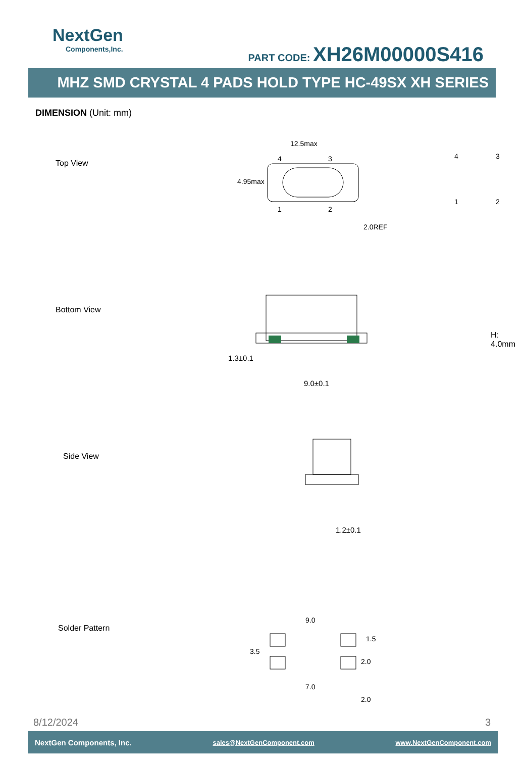NextGen
Components,Inc.
PART CODE: XH26M00000S416
MHZ SMD CRYSTAL 4 PADS HOLD TYPE HC-49SX XH SERIES
DIMENSION (Unit: mm)
Top View
12.5max
4
3
1
2
4
3
1
2
4.95max
2.0REF
Bottom View
1.3±0.1
9.0±0.1
H: 4.0mm
Side View
1.2±0.1
Solder Pattern
9.0
7.0
3.5
1.5
2.0
2.0
8/12/2024 3
NextGen Components, Inc. sales@NextGenComponent.com www.NextGenComponent.com